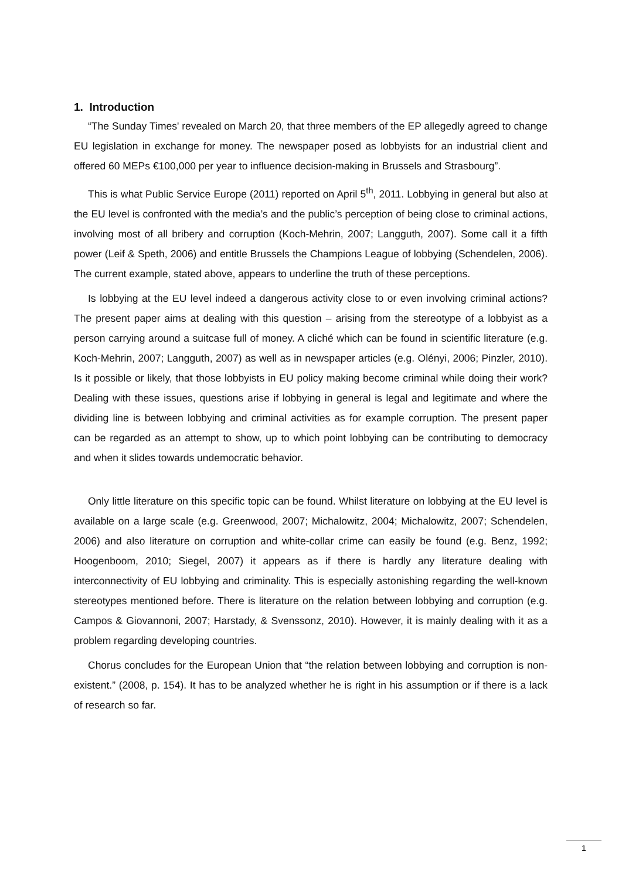1. Introduction
“The Sunday Times' revealed on March 20, that three members of the EP allegedly agreed to change EU legislation in exchange for money. The newspaper posed as lobbyists for an industrial client and offered 60 MEPs €100,000 per year to influence decision-making in Brussels and Strasbourg”.
This is what Public Service Europe (2011) reported on April 5<sup>th</sup>, 2011. Lobbying in general but also at the EU level is confronted with the media’s and the public’s perception of being close to criminal actions, involving most of all bribery and corruption (Koch-Mehrin, 2007; Langguth, 2007). Some call it a fifth power (Leif & Speth, 2006) and entitle Brussels the Champions League of lobbying (Schendelen, 2006). The current example, stated above, appears to underline the truth of these perceptions.
Is lobbying at the EU level indeed a dangerous activity close to or even involving criminal actions? The present paper aims at dealing with this question – arising from the stereotype of a lobbyist as a person carrying around a suitcase full of money. A cliché which can be found in scientific literature (e.g. Koch-Mehrin, 2007; Langguth, 2007) as well as in newspaper articles (e.g. Olényi, 2006; Pinzler, 2010). Is it possible or likely, that those lobbyists in EU policy making become criminal while doing their work? Dealing with these issues, questions arise if lobbying in general is legal and legitimate and where the dividing line is between lobbying and criminal activities as for example corruption. The present paper can be regarded as an attempt to show, up to which point lobbying can be contributing to democracy and when it slides towards undemocratic behavior.
Only little literature on this specific topic can be found. Whilst literature on lobbying at the EU level is available on a large scale (e.g. Greenwood, 2007; Michalowitz, 2004; Michalowitz, 2007; Schendelen, 2006) and also literature on corruption and white-collar crime can easily be found (e.g. Benz, 1992; Hoogenboom, 2010; Siegel, 2007) it appears as if there is hardly any literature dealing with interconnectivity of EU lobbying and criminality. This is especially astonishing regarding the well-known stereotypes mentioned before. There is literature on the relation between lobbying and corruption (e.g. Campos & Giovannoni, 2007; Harstady, & Svenssonz, 2010). However, it is mainly dealing with it as a problem regarding developing countries.
Chorus concludes for the European Union that “the relation between lobbying and corruption is non-existent.” (2008, p. 154). It has to be analyzed whether he is right in his assumption or if there is a lack of research so far.
1